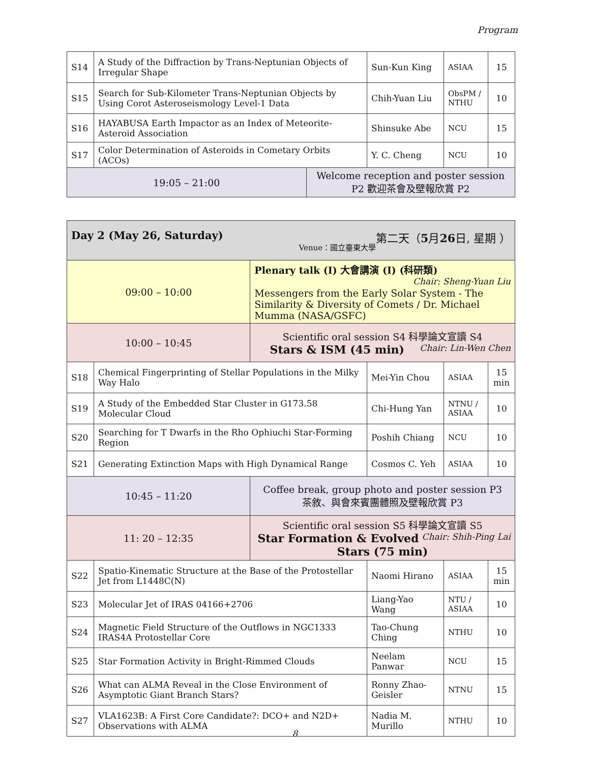Program
| S14 | A Study of the Diffraction by Trans-Neptunian Objects of Irregular Shape | | Sun-Kun King | ASIAA | 15 |
| S15 | Search for Sub-Kilometer Trans-Neptunian Objects by Using Corot Asteroseismology Level-1 Data | | Chih-Yuan Liu | ObsPM / NTHU | 10 |
| S16 | HAYABUSA Earth Impactor as an Index of Meteorite-Asteroid Association | | Shinsuke Abe | NCU | 15 |
| S17 | Color Determination of Asteroids in Cometary Orbits (ACOs) | | Y. C. Cheng | NCU | 10 |
| 19:05 – 21:00 | | Welcome reception and poster session P2 歡迎茶會及壁報欣賞 P2 | | | |
| Day 2 (May 26, Saturday) 第二天（ 5 月 26 日, 星期 ） Venue：國立臺東大學 | | | | | |
| 09:00 – 10:00 | | Plenary talk (I) 大會講演 (I) (科研類) Chair: Sheng-Yuan Liu Messengers from the Early Solar System - The Similarity & Diversity of Comets / Dr. Michael Mumma (NASA/GSFC) | | | |
| 10:00 – 10:45 | | Scientific oral session S4 科學論文宣讀 S4 Chair: Lin-Wen Chen Stars & ISM (45 min) | | | |
| S18 | Chemical Fingerprinting of Stellar Populations in the Milky Way Halo | | Mei-Yin Chou | ASIAA | 15 min |
| S19 | A Study of the Embedded Star Cluster in G173.58 Molecular Cloud | | Chi-Hung Yan | NTNU / ASIAA | 10 |
| S20 | Searching for T Dwarfs in the Rho Ophiuchi Star-Forming Region | | Poshih Chiang | NCU | 10 |
| S21 | Generating Extinction Maps with High Dynamical Range | | Cosmos C. Yeh | ASIAA | 10 |
| 10:45 – 11:20 | | Coffee break, group photo and poster session P3 茶敘、與會來賓團體照及壁報欣賞 P3 | | | |
| 11: 20 – 12:35 | | Scientific oral session S5 科學論文宣讀 S5 Chair: Shih-Ping Lai Star Formation & Evolved Stars (75 min) | | | |
| S22 | Spatio-Kinematic Structure at the Base of the Protostellar Jet from L1448C(N) | | Naomi Hirano | ASIAA | 15 min |
| S23 | Molecular Jet of IRAS 04166+2706 | | Liang-Yao Wang | NTU / ASIAA | 10 |
| S24 | Magnetic Field Structure of the Outflows in NGC1333 IRAS4A Protostellar Core | | Tao-Chung Ching | NTHU | 10 |
| S25 | Star Formation Activity in Bright-Rimmed Clouds | | Neelam Panwar | NCU | 15 |
| S26 | What can ALMA Reveal in the Close Environment of Asymptotic Giant Branch Stars? | | Ronny Zhao-Geisler | NTNU | 15 |
| S27 | VLA1623B: A First Core Candidate?: DCO+ and N2D+ Observations with ALMA | | Nadia M. Murillo | NTHU | 10 |
8